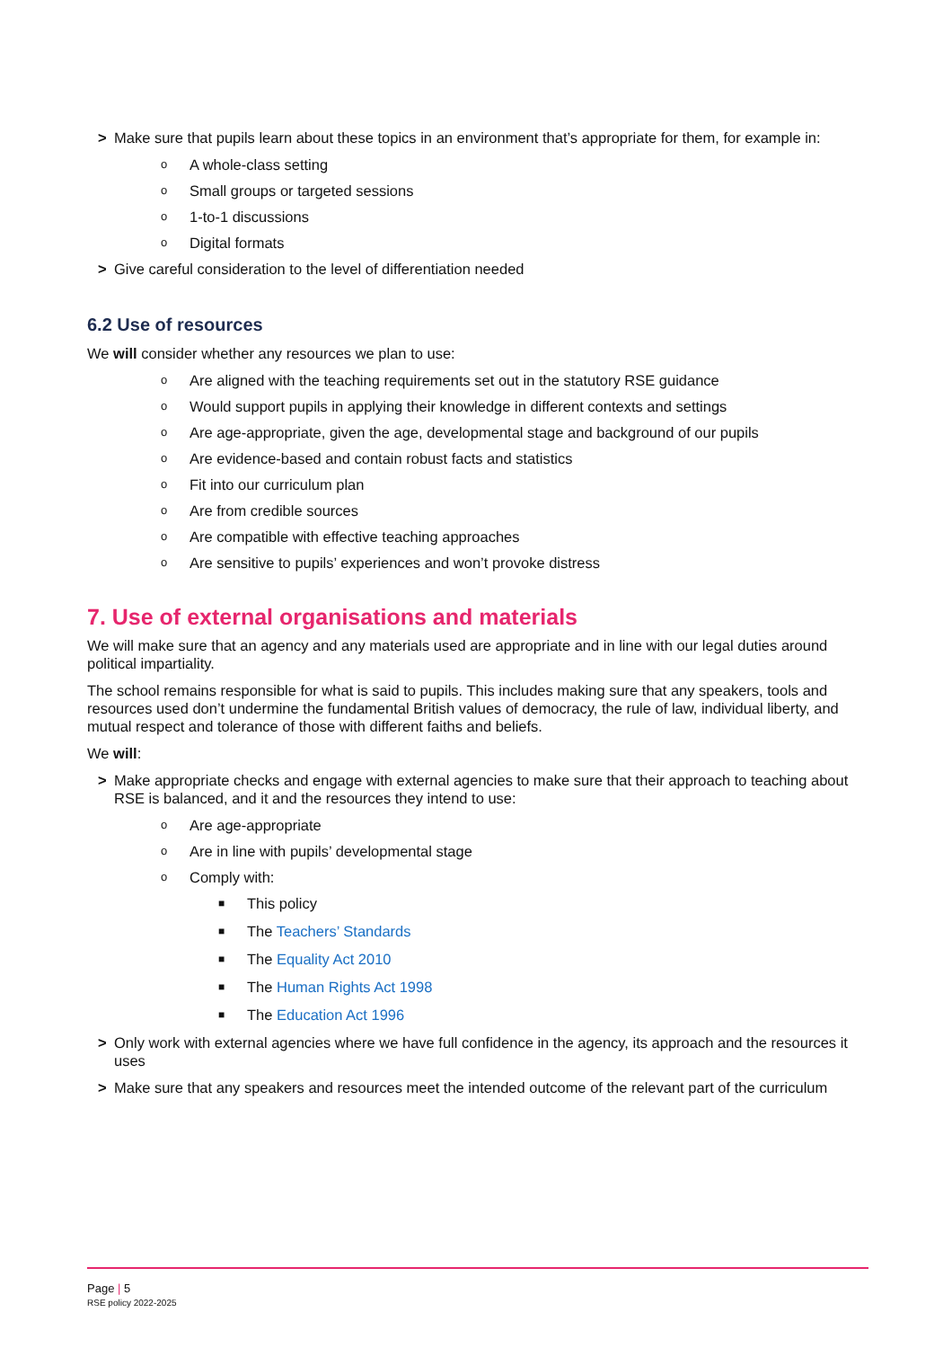> Make sure that pupils learn about these topics in an environment that’s appropriate for them, for example in:
o A whole-class setting
o Small groups or targeted sessions
o 1-to-1 discussions
o Digital formats
> Give careful consideration to the level of differentiation needed
6.2 Use of resources
We will consider whether any resources we plan to use:
o Are aligned with the teaching requirements set out in the statutory RSE guidance
o Would support pupils in applying their knowledge in different contexts and settings
o Are age-appropriate, given the age, developmental stage and background of our pupils
o Are evidence-based and contain robust facts and statistics
o Fit into our curriculum plan
o Are from credible sources
o Are compatible with effective teaching approaches
o Are sensitive to pupils’ experiences and won’t provoke distress
7. Use of external organisations and materials
We will make sure that an agency and any materials used are appropriate and in line with our legal duties around political impartiality.
The school remains responsible for what is said to pupils. This includes making sure that any speakers, tools and resources used don’t undermine the fundamental British values of democracy, the rule of law, individual liberty, and mutual respect and tolerance of those with different faiths and beliefs.
We will:
> Make appropriate checks and engage with external agencies to make sure that their approach to teaching about RSE is balanced, and it and the resources they intend to use:
o Are age-appropriate
o Are in line with pupils’ developmental stage
o Comply with:
■ This policy
■ The Teachers’ Standards
■ The Equality Act 2010
■ The Human Rights Act 1998
■ The Education Act 1996
> Only work with external agencies where we have full confidence in the agency, its approach and the resources it uses
> Make sure that any speakers and resources meet the intended outcome of the relevant part of the curriculum
Page | 5
RSE policy 2022-2025